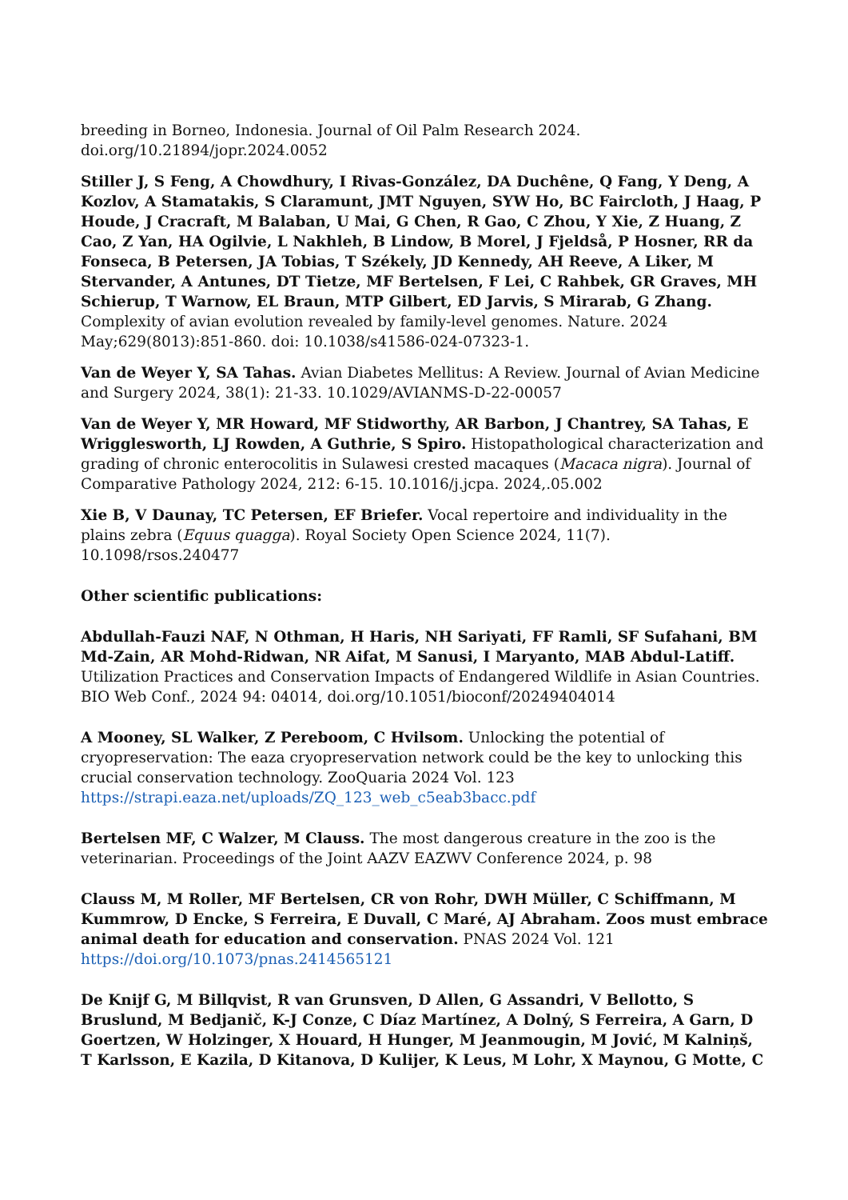breeding in Borneo, Indonesia. Journal of Oil Palm Research 2024. doi.org/10.21894/jopr.2024.0052
Stiller J, S Feng, A Chowdhury, I Rivas-González, DA Duchêne, Q Fang, Y Deng, A Kozlov, A Stamatakis, S Claramunt, JMT Nguyen, SYW Ho, BC Faircloth, J Haag, P Houde, J Cracraft, M Balaban, U Mai, G Chen, R Gao, C Zhou, Y Xie, Z Huang, Z Cao, Z Yan, HA Ogilvie, L Nakhleh, B Lindow, B Morel, J Fjeldså, P Hosner, RR da Fonseca, B Petersen, JA Tobias, T Székely, JD Kennedy, AH Reeve, A Liker, M Stervander, A Antunes, DT Tietze, MF Bertelsen, F Lei, C Rahbek, GR Graves, MH Schierup, T Warnow, EL Braun, MTP Gilbert, ED Jarvis, S Mirarab, G Zhang. Complexity of avian evolution revealed by family-level genomes. Nature. 2024 May;629(8013):851-860. doi: 10.1038/s41586-024-07323-1.
Van de Weyer Y, SA Tahas. Avian Diabetes Mellitus: A Review. Journal of Avian Medicine and Surgery 2024, 38(1): 21-33. 10.1029/AVIANMS-D-22-00057
Van de Weyer Y, MR Howard, MF Stidworthy, AR Barbon, J Chantrey, SA Tahas, E Wrigglesworth, LJ Rowden, A Guthrie, S Spiro. Histopathological characterization and grading of chronic enterocolitis in Sulawesi crested macaques (Macaca nigra). Journal of Comparative Pathology 2024, 212: 6-15. 10.1016/j.jcpa. 2024,.05.002
Xie B, V Daunay, TC Petersen, EF Briefer. Vocal repertoire and individuality in the plains zebra (Equus quagga). Royal Society Open Science 2024, 11(7). 10.1098/rsos.240477
Other scientific publications:
Abdullah-Fauzi NAF, N Othman, H Haris, NH Sariyati, FF Ramli, SF Sufahani, BM Md-Zain, AR Mohd-Ridwan, NR Aifat, M Sanusi, I Maryanto, MAB Abdul-Latiff. Utilization Practices and Conservation Impacts of Endangered Wildlife in Asian Countries. BIO Web Conf., 2024 94: 04014, doi.org/10.1051/bioconf/20249404014
A Mooney, SL Walker, Z Pereboom, C Hvilsom. Unlocking the potential of cryopreservation: The eaza cryopreservation network could be the key to unlocking this crucial conservation technology. ZooQuaria 2024 Vol. 123 https://strapi.eaza.net/uploads/ZQ_123_web_c5eab3bacc.pdf
Bertelsen MF, C Walzer, M Clauss. The most dangerous creature in the zoo is the veterinarian. Proceedings of the Joint AAZV EAZWV Conference 2024, p. 98
Clauss M, M Roller, MF Bertelsen, CR von Rohr, DWH Müller, C Schiffmann, M Kummrow, D Encke, S Ferreira, E Duvall, C Maré, AJ Abraham. Zoos must embrace animal death for education and conservation. PNAS 2024 Vol. 121 https://doi.org/10.1073/pnas.2414565121
De Knijf G, M Billqvist, R van Grunsven, D Allen, G Assandri, V Bellotto, S Bruslund, M Bedjanič, K-J Conze, C Díaz Martínez, A Dolný, S Ferreira, A Garn, D Goertzen, W Holzinger, X Houard, H Hunger, M Jeanmougin, M Jović, M Kalniņš, T Karlsson, E Kazila, D Kitanova, D Kulijer, K Leus, M Lohr, X Maynou, G Motte, C